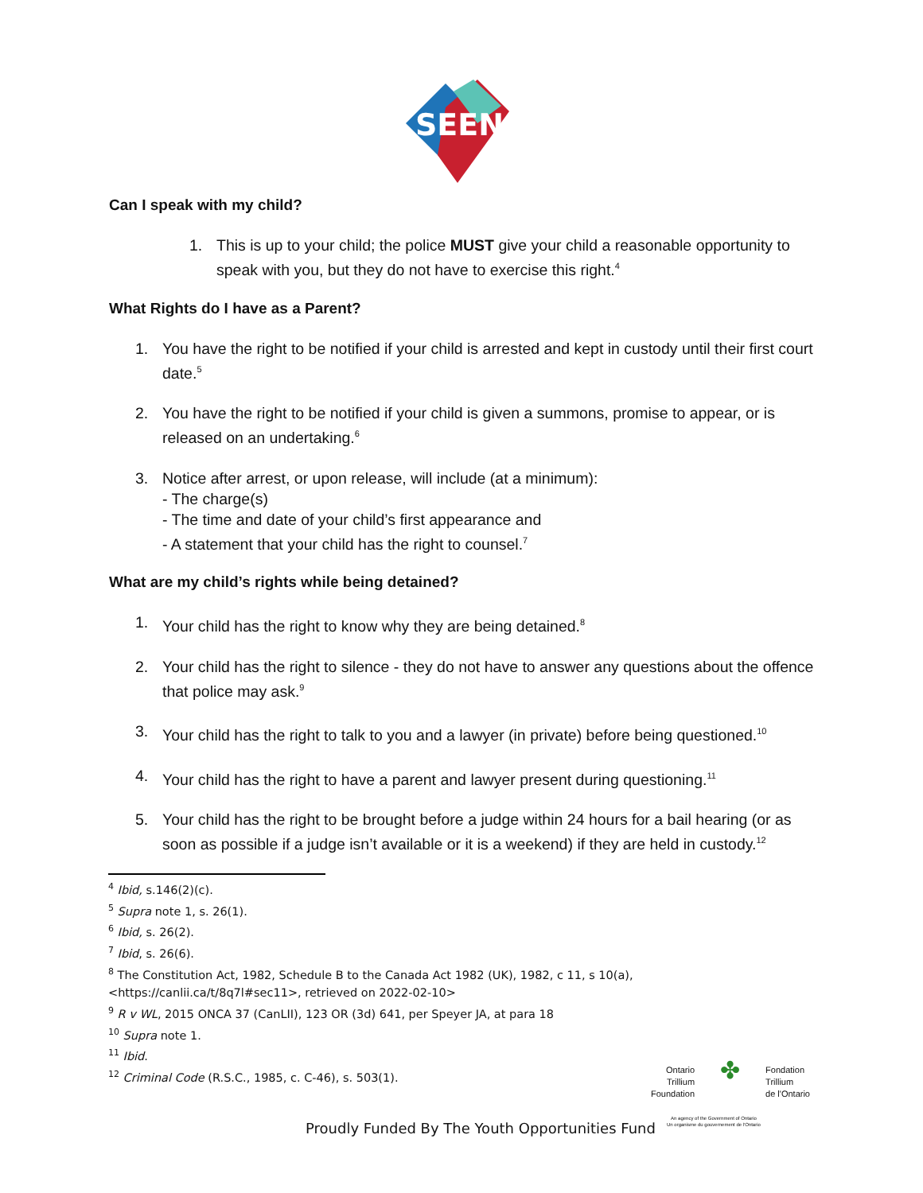SEEN
Can I speak with my child?
1. This is up to your child; the police MUST give your child a reasonable opportunity to speak with you, but they do not have to exercise this right.<sup>4</sup>
What Rights do I have as a Parent?
1. You have the right to be notified if your child is arrested and kept in custody until their first court date.<sup>5</sup>
2. You have the right to be notified if your child is given a summons, promise to appear, or is released on an undertaking.<sup>6</sup>
3. Notice after arrest, or upon release, will include (at a minimum):
- The charge(s)
- The time and date of your child’s first appearance and
- A statement that your child has the right to counsel.<sup>7</sup>
What are my child’s rights while being detained?
1. Your child has the right to know why they are being detained.<sup>8</sup>
2. Your child has the right to silence - they do not have to answer any questions about the offence that police may ask.<sup>9</sup>
3. Your child has the right to talk to you and a lawyer (in private) before being questioned.<sup>10</sup>
4. Your child has the right to have a parent and lawyer present during questioning.<sup>11</sup>
5. Your child has the right to be brought before a judge within 24 hours for a bail hearing (or as soon as possible if a judge isn’t available or it is a weekend) if they are held in custody.<sup>12</sup>
<sup>4</sup> Ibid, s.146(2)(c).
<sup>5</sup> Supra note 1, s. 26(1).
<sup>6</sup> Ibid, s. 26(2).
<sup>7</sup> Ibid, s. 26(6).
<sup>8</sup> The Constitution Act, 1982, Schedule B to the Canada Act 1982 (UK), 1982, c 11, s 10(a),
<https://canlii.ca/t/8q7l#sec11>, retrieved on 2022-02-10>
<sup>9</sup> R v WL, 2015 ONCA 37 (CanLII), 123 OR (3d) 641, per Speyer JA, at para 18
<sup>10</sup> Supra note 1.
<sup>11</sup> Ibid.
<sup>12</sup> Criminal Code (R.S.C., 1985, c. C-46), s. 503(1).
Ontario
Trillium
Foundation
✤
Fondation
Trillium
de l'Ontario
An agency of the Government of Ontario
Un organisme du gouvernement de l'Ontario
Proudly Funded By The Youth Opportunities Fund